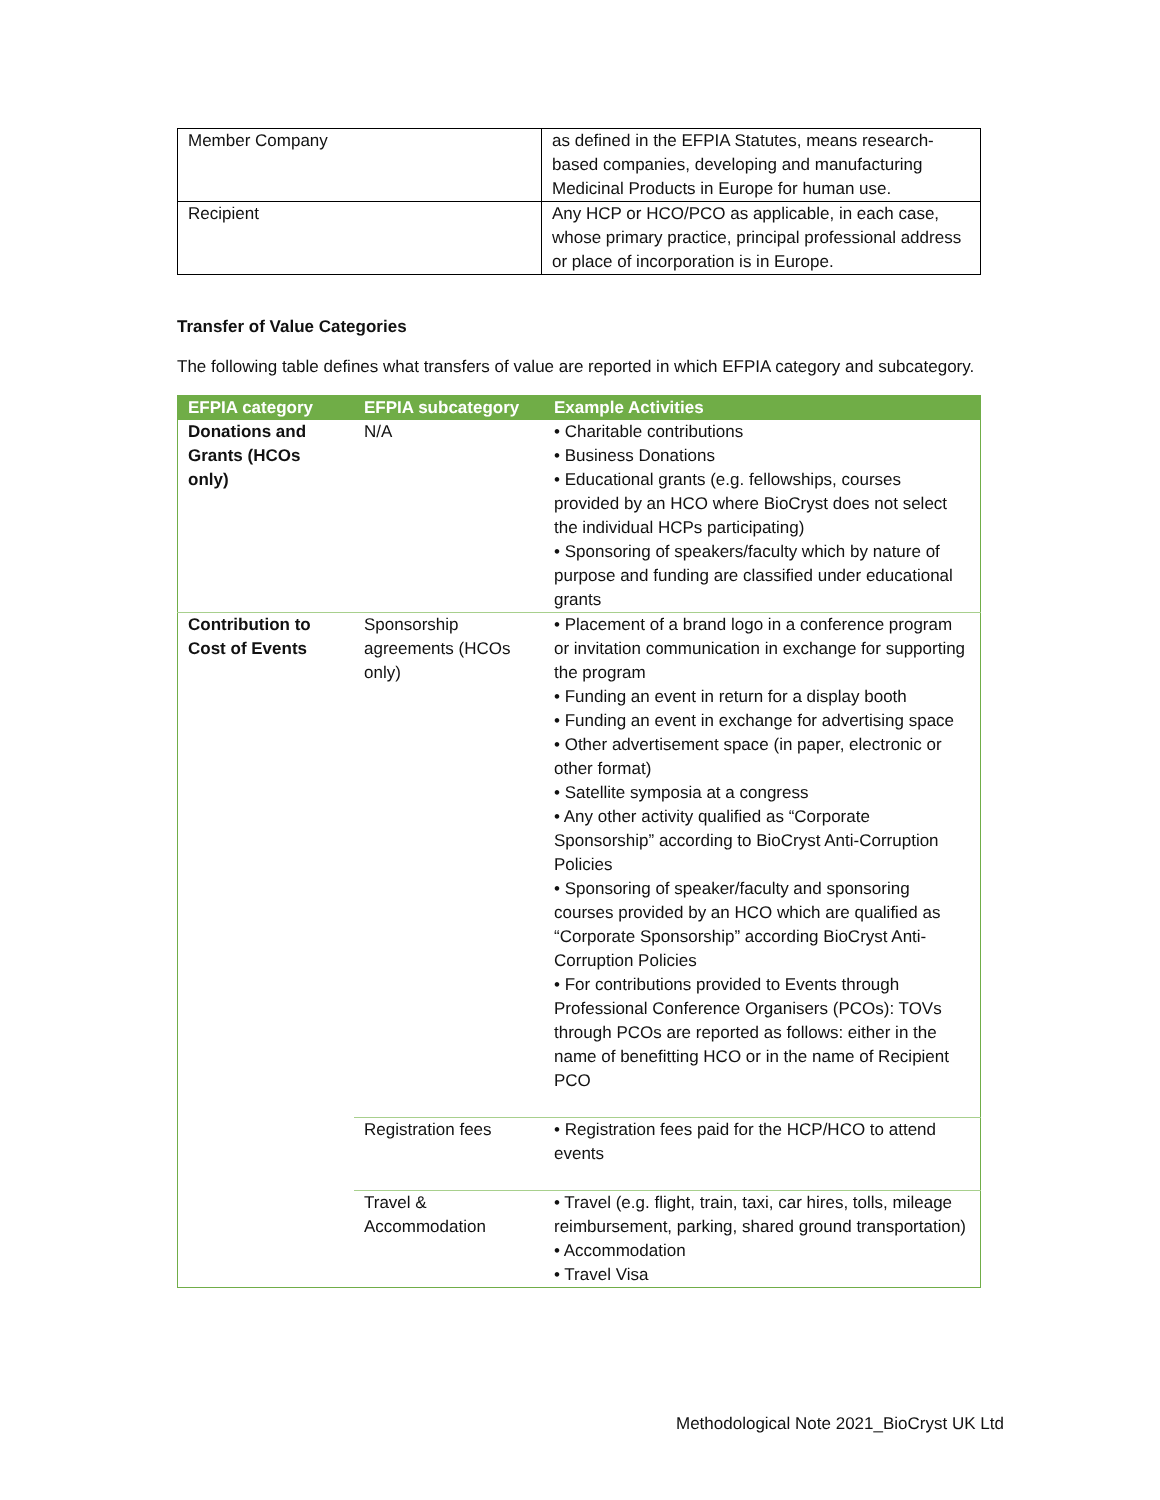| Member Company | as defined in the EFPIA Statutes, means research-based companies, developing and manufacturing Medicinal Products in Europe for human use. |
| Recipient | Any HCP or HCO/PCO as applicable, in each case, whose primary practice, principal professional address or place of incorporation is in Europe. |
Transfer of Value Categories
The following table defines what transfers of value are reported in which EFPIA category and subcategory.
| EFPIA category | EFPIA subcategory | Example Activities |
| --- | --- | --- |
| Donations and Grants (HCOs only) | N/A | • Charitable contributions • Business Donations • Educational grants (e.g. fellowships, courses provided by an HCO where BioCryst does not select the individual HCPs participating) • Sponsoring of speakers/faculty which by nature of purpose and funding are classified under educational grants |
| Contribution to Cost of Events | Sponsorship agreements (HCOs only) | • Placement of a brand logo in a conference program or invitation communication in exchange for supporting the program • Funding an event in return for a display booth • Funding an event in exchange for advertising space • Other advertisement space (in paper, electronic or other format) • Satellite symposia at a congress • Any other activity qualified as “Corporate Sponsorship” according to BioCryst Anti-Corruption Policies • Sponsoring of speaker/faculty and sponsoring courses provided by an HCO which are qualified as “Corporate Sponsorship” according BioCryst Anti-Corruption Policies • For contributions provided to Events through Professional Conference Organisers (PCOs): TOVs through PCOs are reported as follows: either in the name of benefitting HCO or in the name of Recipient PCO |
| | Registration fees | • Registration fees paid for the HCP/HCO to attend events |
| | Travel & Accommodation | • Travel (e.g. flight, train, taxi, car hires, tolls, mileage reimbursement, parking, shared ground transportation) • Accommodation • Travel Visa |
Methodological Note 2021_BioCryst UK Ltd